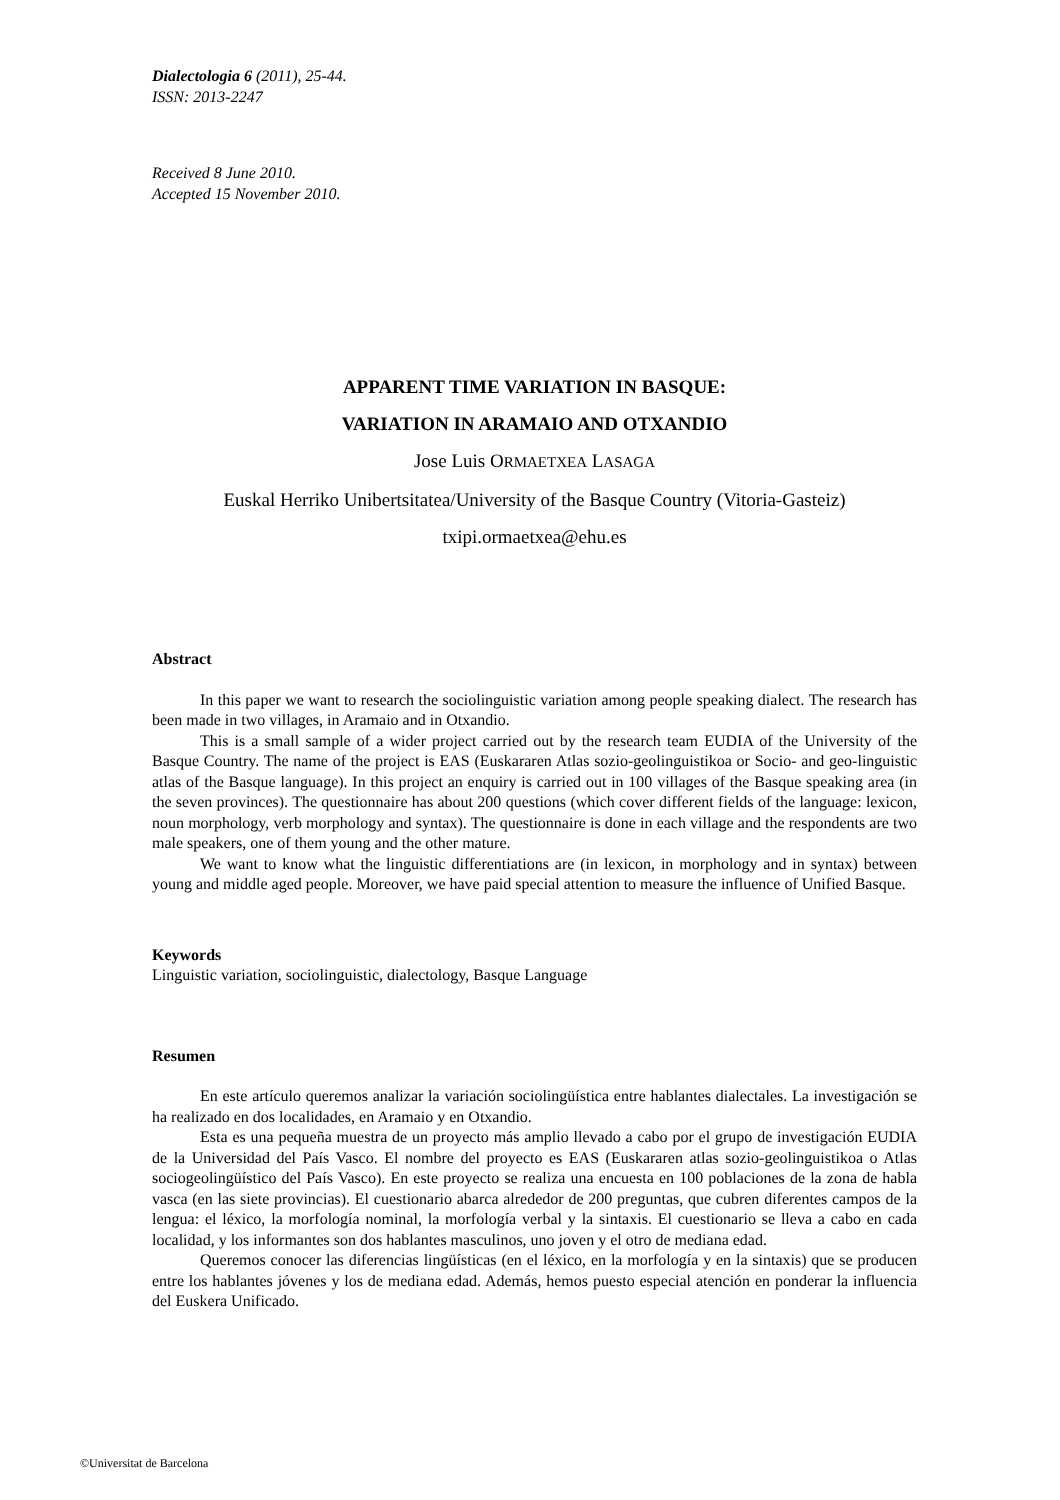Dialectologia 6 (2011), 25-44.
ISSN: 2013-2247
Received 8 June 2010.
Accepted 15 November 2010.
APPARENT TIME VARIATION IN BASQUE:
VARIATION IN ARAMAIO AND OTXANDIO
Jose Luis ORMAETXEA LASAGA
Euskal Herriko Unibertsitatea/University of the Basque Country (Vitoria-Gasteiz)
txipi.ormaetxea@ehu.es
Abstract
In this paper we want to research the sociolinguistic variation among people speaking dialect. The research has been made in two villages, in Aramaio and in Otxandio.
This is a small sample of a wider project carried out by the research team EUDIA of the University of the Basque Country. The name of the project is EAS (Euskararen Atlas sozio-geolinguistikoa or Socio- and geo-linguistic atlas of the Basque language). In this project an enquiry is carried out in 100 villages of the Basque speaking area (in the seven provinces). The questionnaire has about 200 questions (which cover different fields of the language: lexicon, noun morphology, verb morphology and syntax). The questionnaire is done in each village and the respondents are two male speakers, one of them young and the other mature.
We want to know what the linguistic differentiations are (in lexicon, in morphology and in syntax) between young and middle aged people. Moreover, we have paid special attention to measure the influence of Unified Basque.
Keywords
Linguistic variation, sociolinguistic, dialectology, Basque Language
Resumen
En este artículo queremos analizar la variación sociolingüística entre hablantes dialectales. La investigación se ha realizado en dos localidades, en Aramaio y en Otxandio.
Esta es una pequeña muestra de un proyecto más amplio llevado a cabo por el grupo de investigación EUDIA de la Universidad del País Vasco. El nombre del proyecto es EAS (Euskararen atlas sozio-geolinguistikoa o Atlas sociogeolingüístico del País Vasco). En este proyecto se realiza una encuesta en 100 poblaciones de la zona de habla vasca (en las siete provincias). El cuestionario abarca alrededor de 200 preguntas, que cubren diferentes campos de la lengua: el léxico, la morfología nominal, la morfología verbal y la sintaxis. El cuestionario se lleva a cabo en cada localidad, y los informantes son dos hablantes masculinos, uno joven y el otro de mediana edad.
Queremos conocer las diferencias lingüísticas (en el léxico, en la morfología y en la sintaxis) que se producen entre los hablantes jóvenes y los de mediana edad. Además, hemos puesto especial atención en ponderar la influencia del Euskera Unificado.
©Universitat de Barcelona